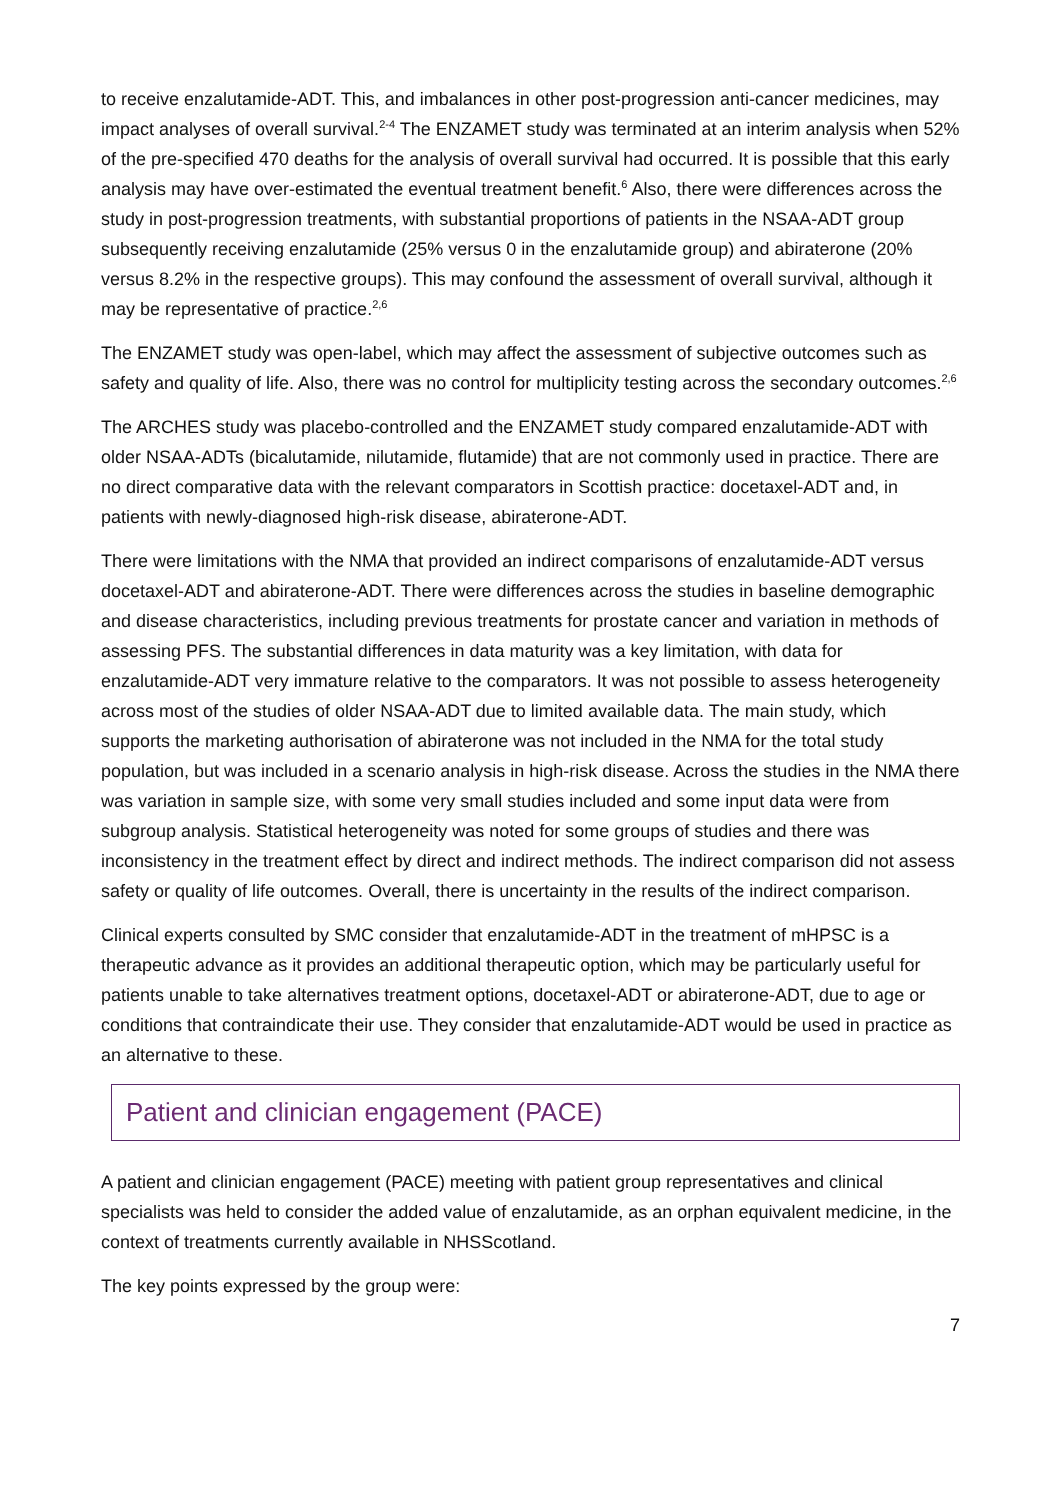to receive enzalutamide-ADT. This, and imbalances in other post-progression anti-cancer medicines, may impact analyses of overall survival.<sup>2-4</sup> The ENZAMET study was terminated at an interim analysis when 52% of the pre-specified 470 deaths for the analysis of overall survival had occurred. It is possible that this early analysis may have over-estimated the eventual treatment benefit.<sup>6</sup> Also, there were differences across the study in post-progression treatments, with substantial proportions of patients in the NSAA-ADT group subsequently receiving enzalutamide (25% versus 0 in the enzalutamide group) and abiraterone (20% versus 8.2% in the respective groups). This may confound the assessment of overall survival, although it may be representative of practice.<sup>2,6</sup>
The ENZAMET study was open-label, which may affect the assessment of subjective outcomes such as safety and quality of life. Also, there was no control for multiplicity testing across the secondary outcomes.<sup>2,6</sup>
The ARCHES study was placebo-controlled and the ENZAMET study compared enzalutamide-ADT with older NSAA-ADTs (bicalutamide, nilutamide, flutamide) that are not commonly used in practice. There are no direct comparative data with the relevant comparators in Scottish practice: docetaxel-ADT and, in patients with newly-diagnosed high-risk disease, abiraterone-ADT.
There were limitations with the NMA that provided an indirect comparisons of enzalutamide-ADT versus docetaxel-ADT and abiraterone-ADT. There were differences across the studies in baseline demographic and disease characteristics, including previous treatments for prostate cancer and variation in methods of assessing PFS. The substantial differences in data maturity was a key limitation, with data for enzalutamide-ADT very immature relative to the comparators. It was not possible to assess heterogeneity across most of the studies of older NSAA-ADT due to limited available data. The main study, which supports the marketing authorisation of abiraterone was not included in the NMA for the total study population, but was included in a scenario analysis in high-risk disease. Across the studies in the NMA there was variation in sample size, with some very small studies included and some input data were from subgroup analysis. Statistical heterogeneity was noted for some groups of studies and there was inconsistency in the treatment effect by direct and indirect methods. The indirect comparison did not assess safety or quality of life outcomes. Overall, there is uncertainty in the results of the indirect comparison.
Clinical experts consulted by SMC consider that enzalutamide-ADT in the treatment of mHPSC is a therapeutic advance as it provides an additional therapeutic option, which may be particularly useful for patients unable to take alternatives treatment options, docetaxel-ADT or abiraterone-ADT, due to age or conditions that contraindicate their use. They consider that enzalutamide-ADT would be used in practice as an alternative to these.
Patient and clinician engagement (PACE)
A patient and clinician engagement (PACE) meeting with patient group representatives and clinical specialists was held to consider the added value of enzalutamide, as an orphan equivalent medicine, in the context of treatments currently available in NHSScotland.
The key points expressed by the group were:
7